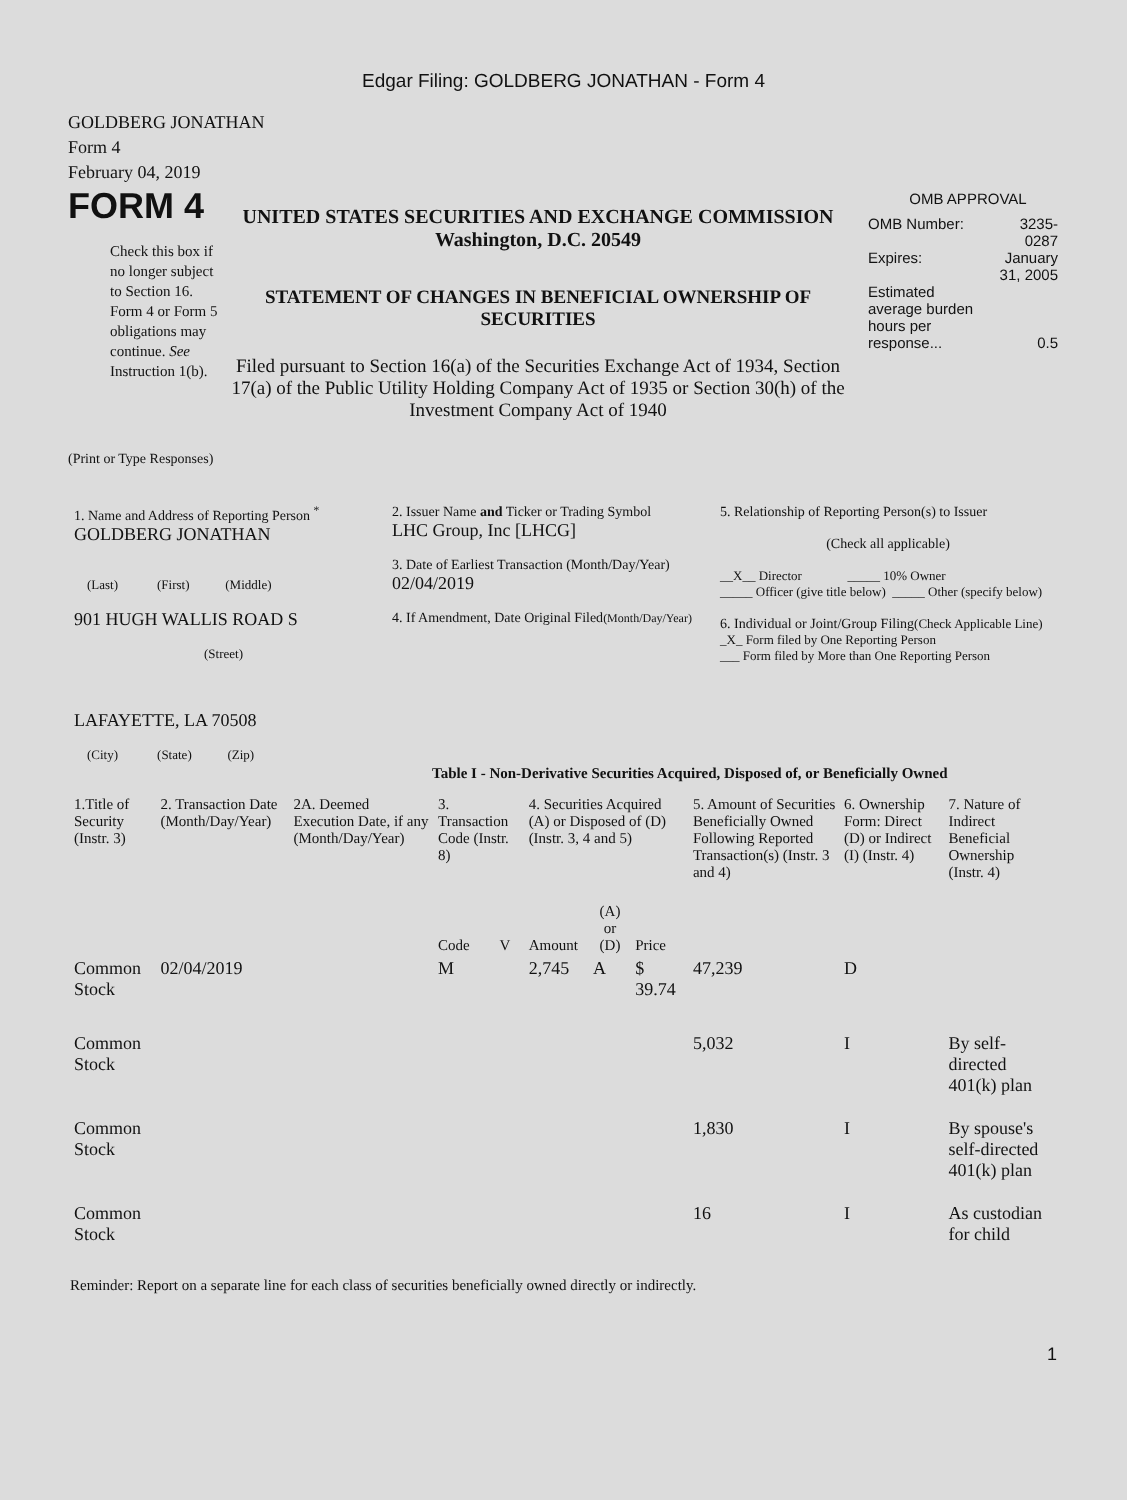Edgar Filing: GOLDBERG JONATHAN - Form 4
GOLDBERG JONATHAN
Form 4
February 04, 2019
FORM 4
Check this box if no longer subject to Section 16. Form 4 or Form 5 obligations may continue. See Instruction 1(b).
UNITED STATES SECURITIES AND EXCHANGE COMMISSION
Washington, D.C. 20549
STATEMENT OF CHANGES IN BENEFICIAL OWNERSHIP OF SECURITIES
Filed pursuant to Section 16(a) of the Securities Exchange Act of 1934, Section 17(a) of the Public Utility Holding Company Act of 1935 or Section 30(h) of the Investment Company Act of 1940
OMB APPROVAL
| OMB Number: | 3235-0287 |
| Expires: | January 31, 2005 |
| Estimated average burden hours per response... | 0.5 |
(Print or Type Responses)
| 1. Name and Address of Reporting Person <sup>*</sup> GOLDBERG JONATHAN (Last) (First) (Middle) 901 HUGH WALLIS ROAD S (Street) LAFAYETTE, LA 70508 (City) (State) (Zip) | 2. Issuer Name and Ticker or Trading Symbol LHC Group, Inc [LHCG] 3. Date of Earliest Transaction (Month/Day/Year) 02/04/2019 4. If Amendment, Date Original Filed (Month/Day/Year) | 5. Relationship of Reporting Person(s) to Issuer (Check all applicable) __X__ Director _____ 10% Owner _____ Officer (give title below) _____ Other (specify below) 6. Individual or Joint/Group Filing (Check Applicable Line) _X_ Form filed by One Reporting Person ___ Form filed by More than One Reporting Person |
Table I - Non-Derivative Securities Acquired, Disposed of, or Beneficially Owned
| 1.Title of Security (Instr. 3) | 2. Transaction Date (Month/Day/Year) | 2A. Deemed Execution Date, if any (Month/Day/Year) | 3. Transaction Code (Instr. 8) | | 4. Securities Acquired (A) or Disposed of (D) (Instr. 3, 4 and 5) | | | 5. Amount of Securities Beneficially Owned Following Reported Transaction(s) (Instr. 3 and 4) | 6. Ownership Form: Direct (D) or Indirect (I) (Instr. 4) | 7. Nature of Indirect Beneficial Ownership (Instr. 4) |
| --- | --- | --- | --- | --- | --- | --- | --- | --- | --- | --- |
| | | | Code | V | Amount | (A) or (D) | Price | | | |
| Common Stock | 02/04/2019 | | M | | 2,745 | A | $ 39.74 | 47,239 | D | |
| Common Stock | | | | | | | | 5,032 | I | By self-directed 401(k) plan |
| Common Stock | | | | | | | | 1,830 | I | By spouse's self-directed 401(k) plan |
| Common Stock | | | | | | | | 16 | I | As custodian for child |
Reminder: Report on a separate line for each class of securities beneficially owned directly or indirectly.
1